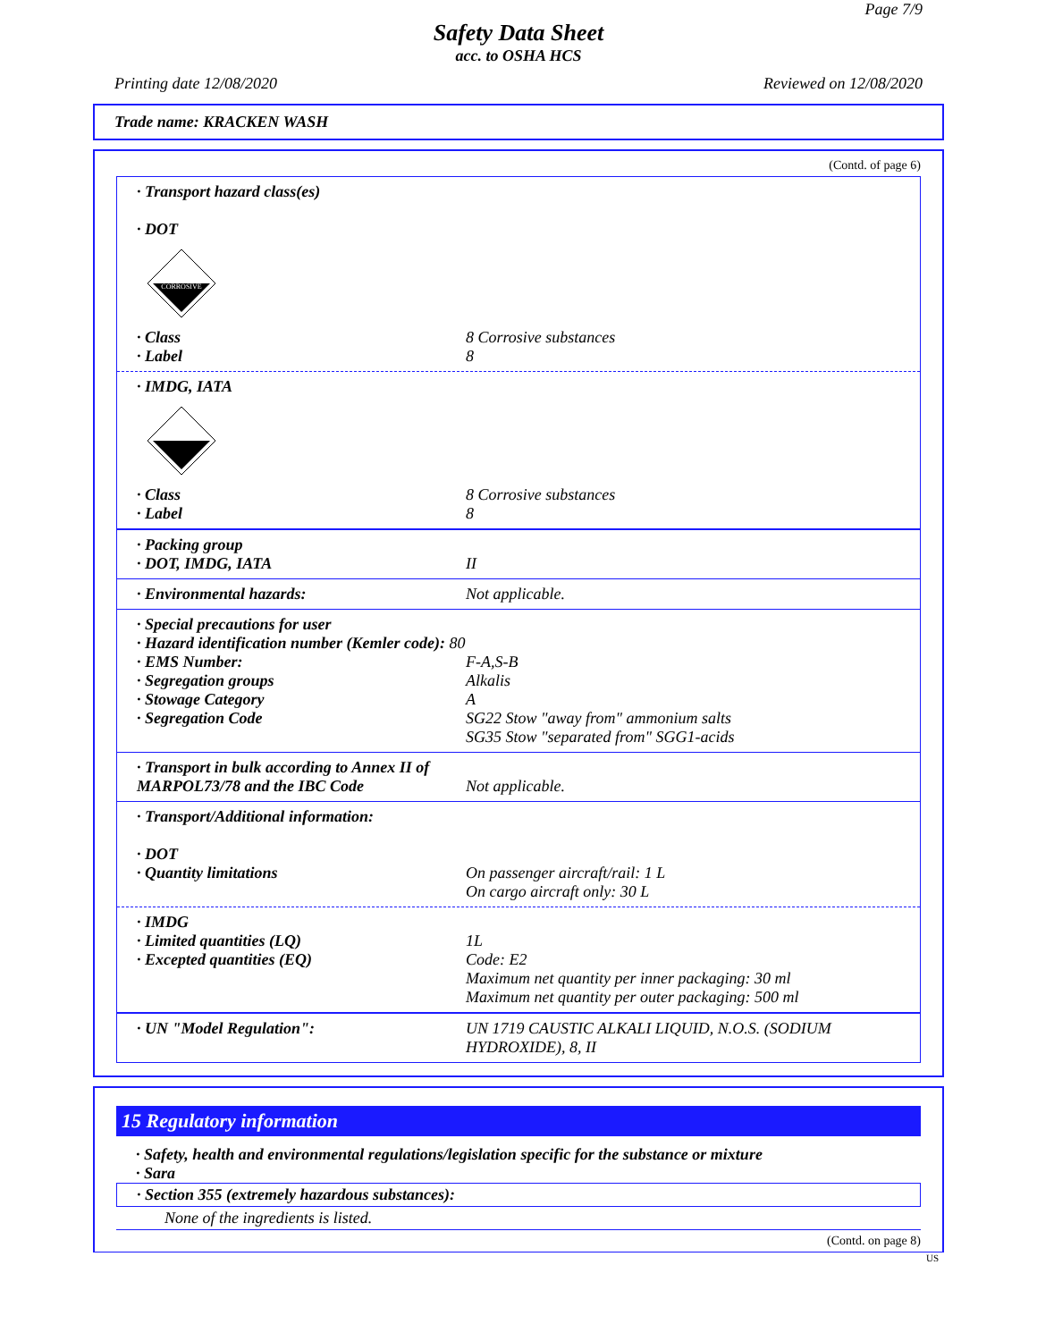Page 7/9
Safety Data Sheet
acc. to OSHA HCS
Printing date 12/08/2020 Reviewed on 12/08/2020
Trade name: KRACKEN WASH
(Contd. of page 6)
· Transport hazard class(es)
· DOT
CORROSIVE
· Class 8 Corrosive substances
· Label 8
· IMDG, IATA
· Class 8 Corrosive substances
· Label 8
· Packing group
· DOT, IMDG, IATA II
· Environmental hazards: Not applicable.
· Special precautions for user
· Hazard identification number (Kemler code): 80
· EMS Number: F-A,S-B
· Segregation groups Alkalis
· Stowage Category A
· Segregation Code SG22 Stow "away from" ammonium salts
SG35 Stow "separated from" SGG1-acids
· Transport in bulk according to Annex II of MARPOL73/78 and the IBC Code Not applicable.
· Transport/Additional information:
· DOT
· Quantity limitations On passenger aircraft/rail: 1 L
On cargo aircraft only: 30 L
· IMDG
· Limited quantities (LQ) 1L
· Excepted quantities (EQ) Code: E2
Maximum net quantity per inner packaging: 30 ml
Maximum net quantity per outer packaging: 500 ml
· UN "Model Regulation": UN 1719 CAUSTIC ALKALI LIQUID, N.O.S. (SODIUM HYDROXIDE), 8, II
15 Regulatory information
· Safety, health and environmental regulations/legislation specific for the substance or mixture
· Sara
· Section 355 (extremely hazardous substances):
None of the ingredients is listed.
(Contd. on page 8)
US